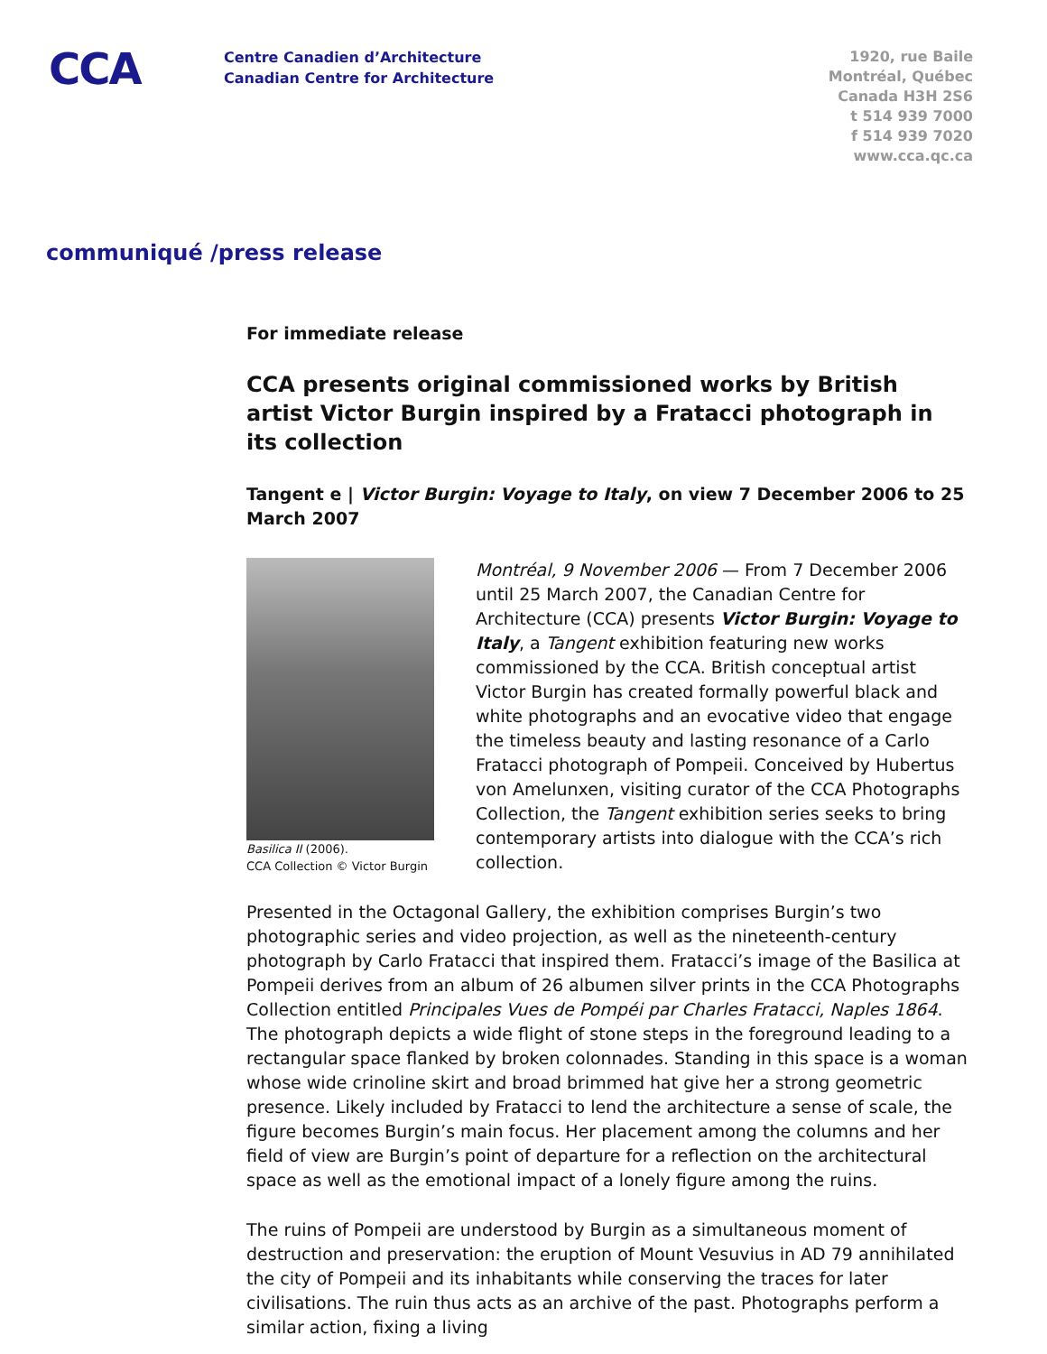CCA
Centre Canadien d’Architecture
Canadian Centre for Architecture
1920, rue Baile
Montréal, Québec
Canada H3H 2S6
t 514 939 7000
f 514 939 7020
www.cca.qc.ca
communiqué /press release
For immediate release
CCA presents original commissioned works by British artist Victor Burgin inspired by a Fratacci photograph in its collection
Tangent e | Victor Burgin: Voyage to Italy, on view 7 December 2006 to 25 March 2007
Basilica II (2006).
CCA Collection © Victor Burgin
Montréal, 9 November 2006 — From 7 December 2006 until 25 March 2007, the Canadian Centre for Architecture (CCA) presents Victor Burgin: Voyage to Italy, a Tangent exhibition featuring new works commissioned by the CCA. British conceptual artist Victor Burgin has created formally powerful black and white photographs and an evocative video that engage the timeless beauty and lasting resonance of a Carlo Fratacci photograph of Pompeii. Conceived by Hubertus von Amelunxen, visiting curator of the CCA Photographs Collection, the Tangent exhibition series seeks to bring contemporary artists into dialogue with the CCA’s rich collection.
Presented in the Octagonal Gallery, the exhibition comprises Burgin’s two photographic series and video projection, as well as the nineteenth-century photograph by Carlo Fratacci that inspired them. Fratacci’s image of the Basilica at Pompeii derives from an album of 26 albumen silver prints in the CCA Photographs Collection entitled Principales Vues de Pompéi par Charles Fratacci, Naples 1864. The photograph depicts a wide flight of stone steps in the foreground leading to a rectangular space flanked by broken colonnades. Standing in this space is a woman whose wide crinoline skirt and broad brimmed hat give her a strong geometric presence. Likely included by Fratacci to lend the architecture a sense of scale, the figure becomes Burgin’s main focus. Her placement among the columns and her field of view are Burgin’s point of departure for a reflection on the architectural space as well as the emotional impact of a lonely figure among the ruins.
The ruins of Pompeii are understood by Burgin as a simultaneous moment of destruction and preservation: the eruption of Mount Vesuvius in AD 79 annihilated the city of Pompeii and its inhabitants while conserving the traces for later civilisations. The ruin thus acts as an archive of the past. Photographs perform a similar action, fixing a living